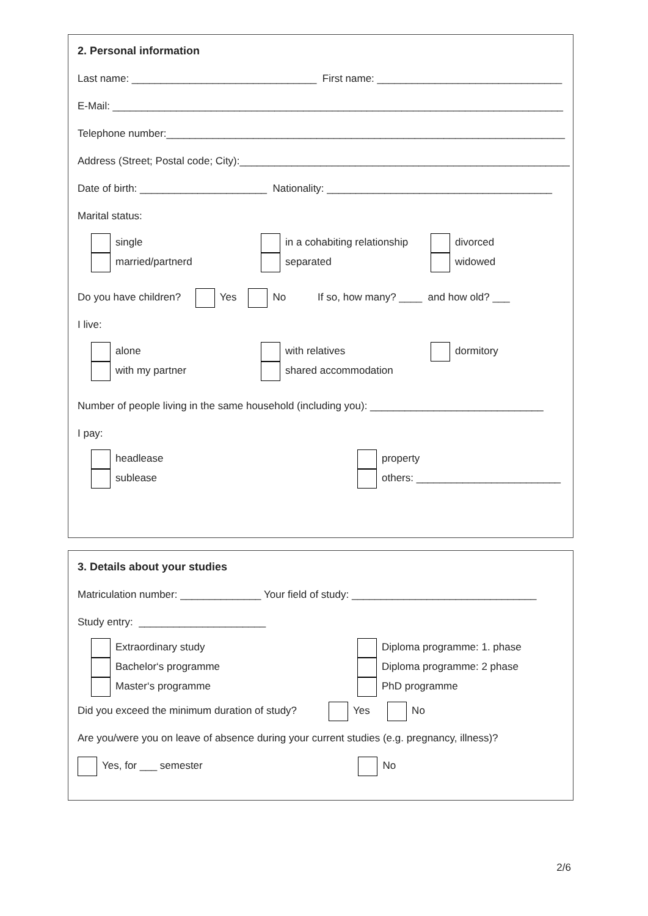2. Personal information
Last name: ________________________________ First name: ________________________________
E-Mail: ______________________________________________________________________________
Telephone number:_____________________________________________________________________
Address (Street; Postal code; City):_____________________________________________________________
Date of birth: ______________________ Nationality: _______________________________________
Marital status:
single
married/partnerd
in a cohabiting relationship
separated
divorced
widowed
Do you have children? Yes No If so, how many? ____ and how old? ___
I live:
alone
with my partner
with relatives
shared accommodation
dormitory
Number of people living in the same household (including you): ______________________________
I pay:
headlease
sublease
property
others: _________________________
3. Details about your studies
Matriculation number: ______________ Your field of study: ________________________________
Study entry: ______________________
Extraordinary study
Bachelor‘s programme
Master‘s programme
Diploma programme: 1. phase
Diploma programme: 2 phase
PhD programme
Did you exceed the minimum duration of study? Yes No
Are you/were you on leave of absence during your current studies (e.g. pregnancy, illness)?
Yes, for ___ semester No
2/6